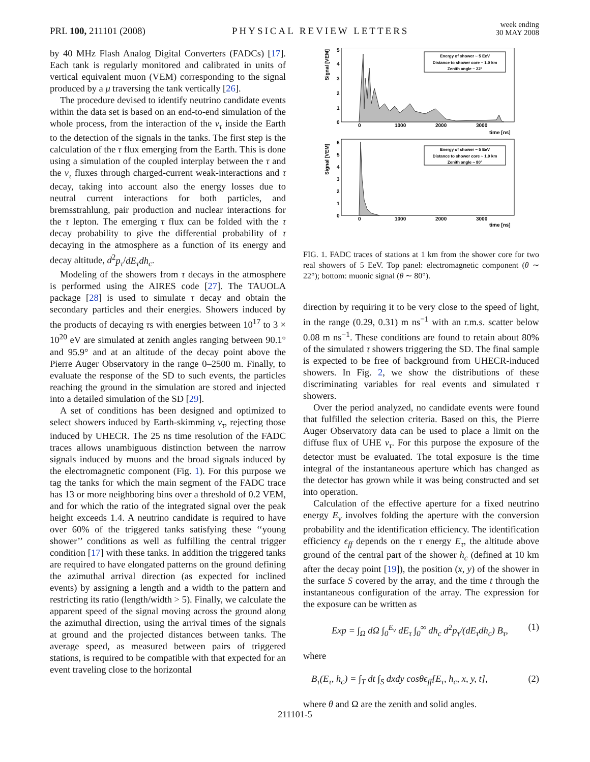PRL 100, 211101 (2008)
PHYSICAL REVIEW LETTERS
week ending
30 MAY 2008
by 40 MHz Flash Analog Digital Converters (FADCs) [17]. Each tank is regularly monitored and calibrated in units of vertical equivalent muon (VEM) corresponding to the signal produced by a μ traversing the tank vertically [26].
The procedure devised to identify neutrino candidate events within the data set is based on an end-to-end simulation of the whole process, from the interaction of the ν<sub>τ</sub> inside the Earth to the detection of the signals in the tanks. The first step is the calculation of the τ flux emerging from the Earth. This is done using a simulation of the coupled interplay between the τ and the ν<sub>τ</sub> fluxes through charged-current weak-interactions and τ decay, taking into account also the energy losses due to neutral current interactions for both particles, and bremsstrahlung, pair production and nuclear interactions for the τ lepton. The emerging τ flux can be folded with the τ decay probability to give the differential probability of τ decaying in the atmosphere as a function of its energy and decay altitude, d<sup>2</sup>p<sub>τ</sub>/dE<sub>τ</sub>dh<sub>c</sub>.
Modeling of the showers from τ decays in the atmosphere is performed using the AIRES code [27]. The TAUOLA package [28] is used to simulate τ decay and obtain the secondary particles and their energies. Showers induced by the products of decaying τs with energies between 10<sup>17</sup> to 3 × 10<sup>20</sup> eV are simulated at zenith angles ranging between 90.1° and 95.9° and at an altitude of the decay point above the Pierre Auger Observatory in the range 0–2500 m. Finally, to evaluate the response of the SD to such events, the particles reaching the ground in the simulation are stored and injected into a detailed simulation of the SD [29].
A set of conditions has been designed and optimized to select showers induced by Earth-skimming ν<sub>τ</sub>, rejecting those induced by UHECR. The 25 ns time resolution of the FADC traces allows unambiguous distinction between the narrow signals induced by muons and the broad signals induced by the electromagnetic component (Fig. 1). For this purpose we tag the tanks for which the main segment of the FADC trace has 13 or more neighboring bins over a threshold of 0.2 VEM, and for which the ratio of the integrated signal over the peak height exceeds 1.4. A neutrino candidate is required to have over 60% of the triggered tanks satisfying these ‘‘young shower’’ conditions as well as fulfilling the central trigger condition [17] with these tanks. In addition the triggered tanks are required to have elongated patterns on the ground defining the azimuthal arrival direction (as expected for inclined events) by assigning a length and a width to the pattern and restricting its ratio (length/width > 5). Finally, we calculate the apparent speed of the signal moving across the ground along the azimuthal direction, using the arrival times of the signals at ground and the projected distances between tanks. The average speed, as measured between pairs of triggered stations, is required to be compatible with that expected for an event traveling close to the horizontal
Signal [VEM]
5
4
3
2
1
0
0
1000
2000
3000
time [ns]
Energy of shower ~ 5 EeV
Distance to shower core ~ 1.0 km
Zenith angle ~ 22°
Signal [VEM]
6
5
4
3
2
1
0
0
1000
2000
3000
time [ns]
Energy of shower ~ 5 EeV
Distance to shower core ~ 1.0 km
Zenith angle ~ 80°
FIG. 1. FADC traces of stations at 1 km from the shower core for two real showers of 5 EeV. Top panel: electromagnetic component (θ ∼ 22°); bottom: muonic signal (θ ∼ 80°).
direction by requiring it to be very close to the speed of light, in the range (0.29, 0.31) m ns<sup>−1</sup> with an r.m.s. scatter below 0.08 m ns<sup>−1</sup>. These conditions are found to retain about 80% of the simulated τ showers triggering the SD. The final sample is expected to be free of background from UHECR-induced showers. In Fig. 2, we show the distributions of these discriminating variables for real events and simulated τ showers.
Over the period analyzed, no candidate events were found that fulfilled the selection criteria. Based on this, the Pierre Auger Observatory data can be used to place a limit on the diffuse flux of UHE ν<sub>τ</sub>. For this purpose the exposure of the detector must be evaluated. The total exposure is the time integral of the instantaneous aperture which has changed as the detector has grown while it was being constructed and set into operation.
Calculation of the effective aperture for a fixed neutrino energy E<sub>ν</sub> involves folding the aperture with the conversion probability and the identification efficiency. The identification efficiency ϵ<sub>ff</sub> depends on the τ energy E<sub>τ</sub>, the altitude above ground of the central part of the shower h<sub>c</sub> (defined at 10 km after the decay point [19]), the position (x, y) of the shower in the surface S covered by the array, and the time t through the instantaneous configuration of the array. The expression for the exposure can be written as
Exp = ∫<sub>Ω</sub> dΩ ∫<sub>0</sub><sup>E<sub>ν</sub></sup> dE<sub>τ</sub> ∫<sub>0</sub><sup>∞</sup> dh<sub>c</sub> d<sup>2</sup>p<sub>τ</sub>/(dE<sub>τ</sub>dh<sub>c</sub>) B<sub>τ</sub>, (1)
where
B<sub>τ</sub>(E<sub>τ</sub>, h<sub>c</sub>) = ∫<sub>T</sub> dt ∫<sub>S</sub> dxdy cosθϵ<sub>ff</sub>[E<sub>τ</sub>, h<sub>c</sub>, x, y, t], (2)
where θ and Ω are the zenith and solid angles.
211101-5